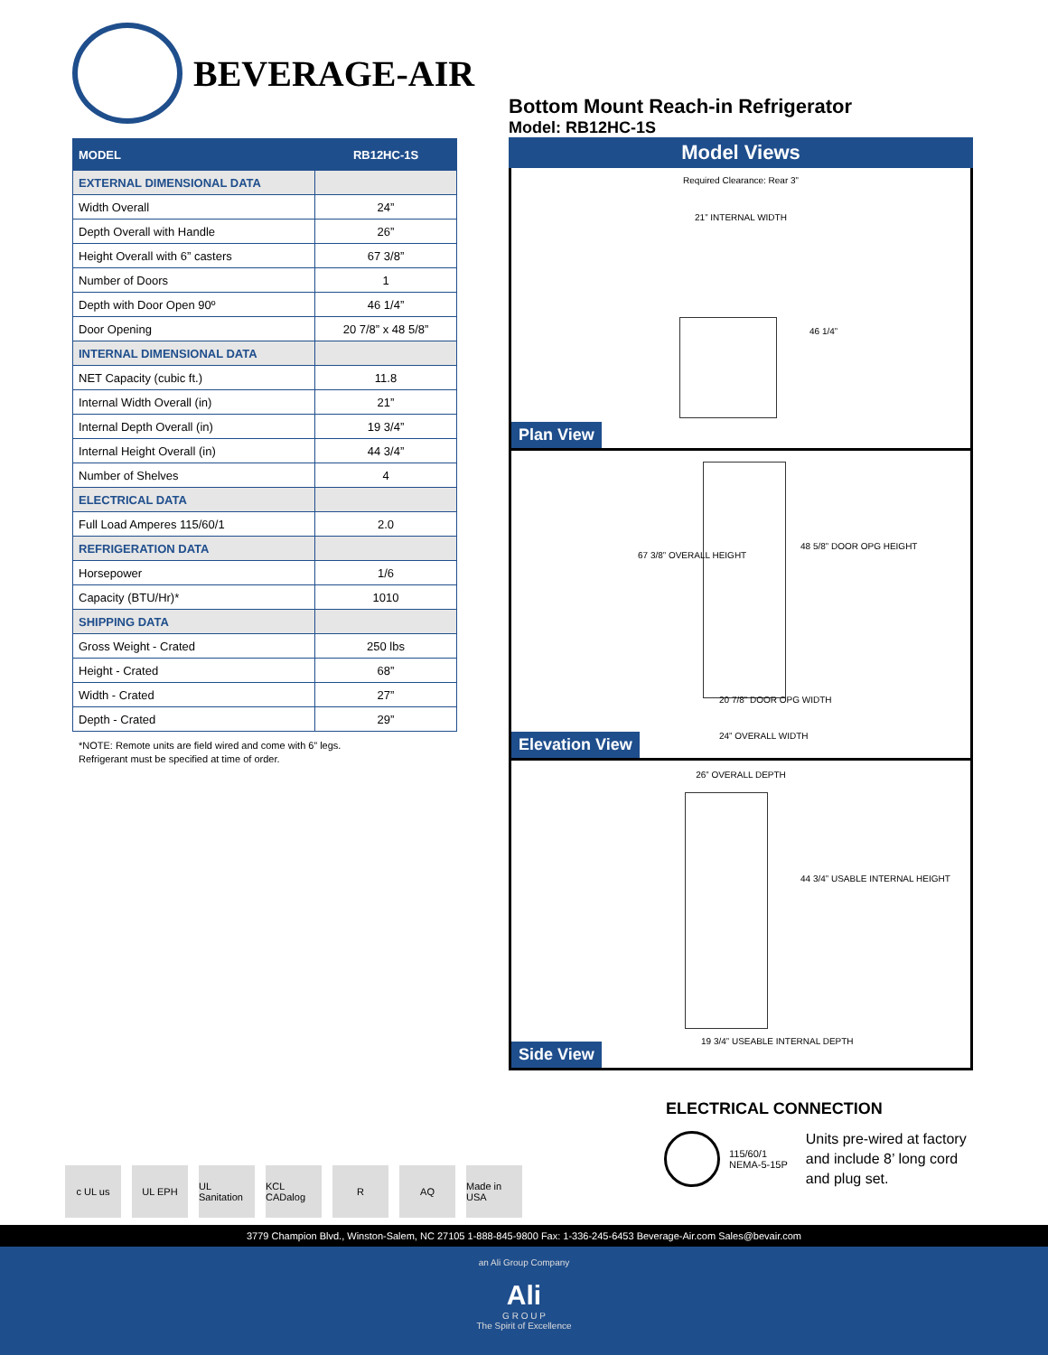BEVERAGE-AIR
| MODEL | RB12HC-1S |
| --- | --- |
| EXTERNAL DIMENSIONAL DATA | |
| Width Overall | 24” |
| Depth Overall with Handle | 26” |
| Height Overall with 6” casters | 67 3/8” |
| Number of Doors | 1 |
| Depth with Door Open 90º | 46 1/4” |
| Door Opening | 20 7/8” x 48 5/8” |
| INTERNAL DIMENSIONAL DATA | |
| NET Capacity (cubic ft.) | 11.8 |
| Internal Width Overall (in) | 21” |
| Internal Depth Overall (in) | 19 3/4” |
| Internal Height Overall (in) | 44 3/4” |
| Number of Shelves | 4 |
| ELECTRICAL DATA | |
| Full Load Amperes 115/60/1 | 2.0 |
| REFRIGERATION DATA | |
| Horsepower | 1/6 |
| Capacity (BTU/Hr)* | 1010 |
| SHIPPING DATA | |
| Gross Weight - Crated | 250 lbs |
| Height - Crated | 68” |
| Width - Crated | 27” |
| Depth - Crated | 29” |
*NOTE: Remote units are field wired and come with 6” legs.
Refrigerant must be specified at time of order.
Bottom Mount Reach-in Refrigerator
Model: RB12HC-1S
Model Views
Required Clearance: Rear 3”
21” INTERNAL WIDTH
46 1/4”
Plan View
67 3/8” OVERALL HEIGHT
48 5/8” DOOR OPG HEIGHT
20 7/8” DOOR OPG WIDTH
24” OVERALL WIDTH
Elevation View
26” OVERALL DEPTH
44 3/4” USABLE INTERNAL HEIGHT
19 3/4” USEABLE INTERNAL DEPTH
Side View
ELECTRICAL CONNECTION
115/60/1
NEMA-5-15P
Units pre-wired at factory and include 8’ long cord and plug set.
c UL us UL EPH UL Sanitation
KCL CADalog
R AQ Made in USA
3779 Champion Blvd., Winston-Salem, NC 27105 1-888-845-9800 Fax: 1-336-245-6453 Beverage-Air.com Sales@bevair.com
an Ali Group Company
Ali
G R O U P
The Spirit of Excellence